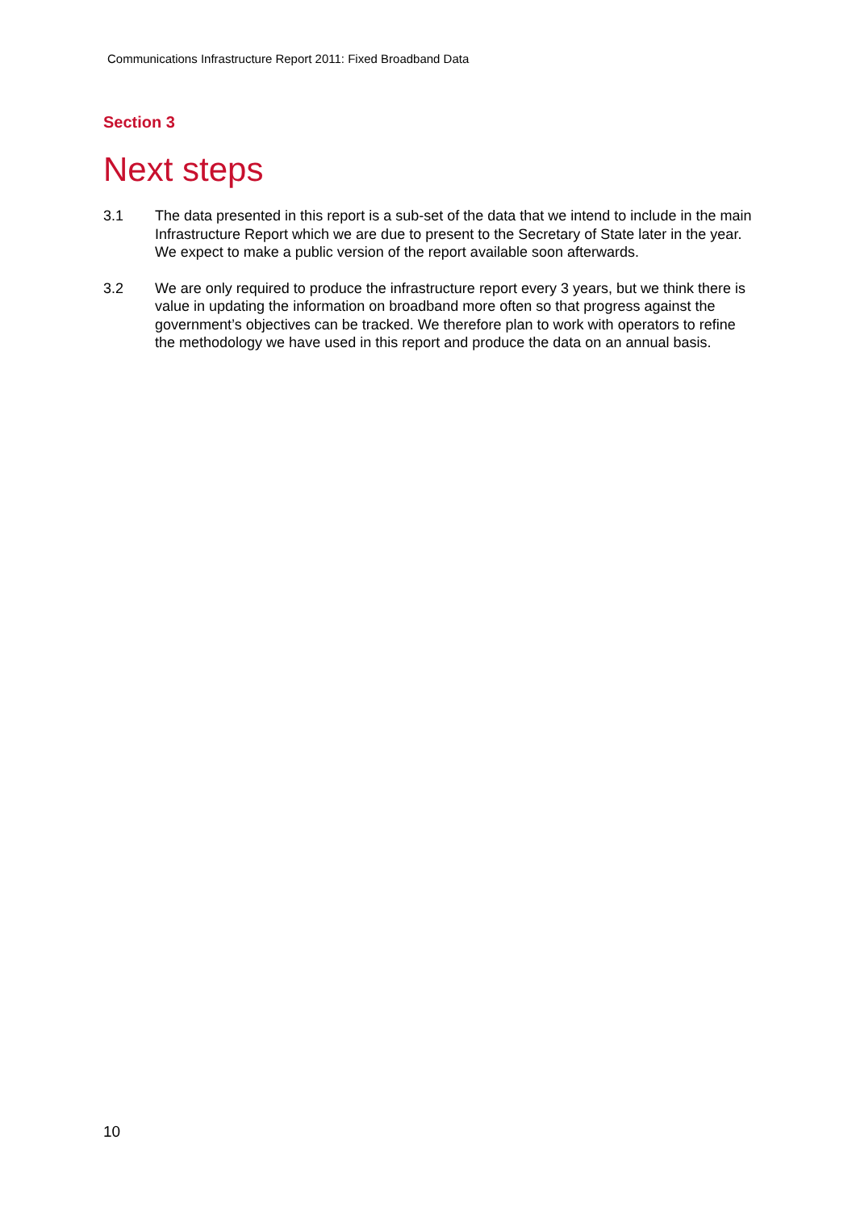Communications Infrastructure Report 2011: Fixed Broadband Data
Section 3
Next steps
3.1 The data presented in this report is a sub-set of the data that we intend to include in the main Infrastructure Report which we are due to present to the Secretary of State later in the year. We expect to make a public version of the report available soon afterwards.
3.2 We are only required to produce the infrastructure report every 3 years, but we think there is value in updating the information on broadband more often so that progress against the government’s objectives can be tracked. We therefore plan to work with operators to refine the methodology we have used in this report and produce the data on an annual basis.
10